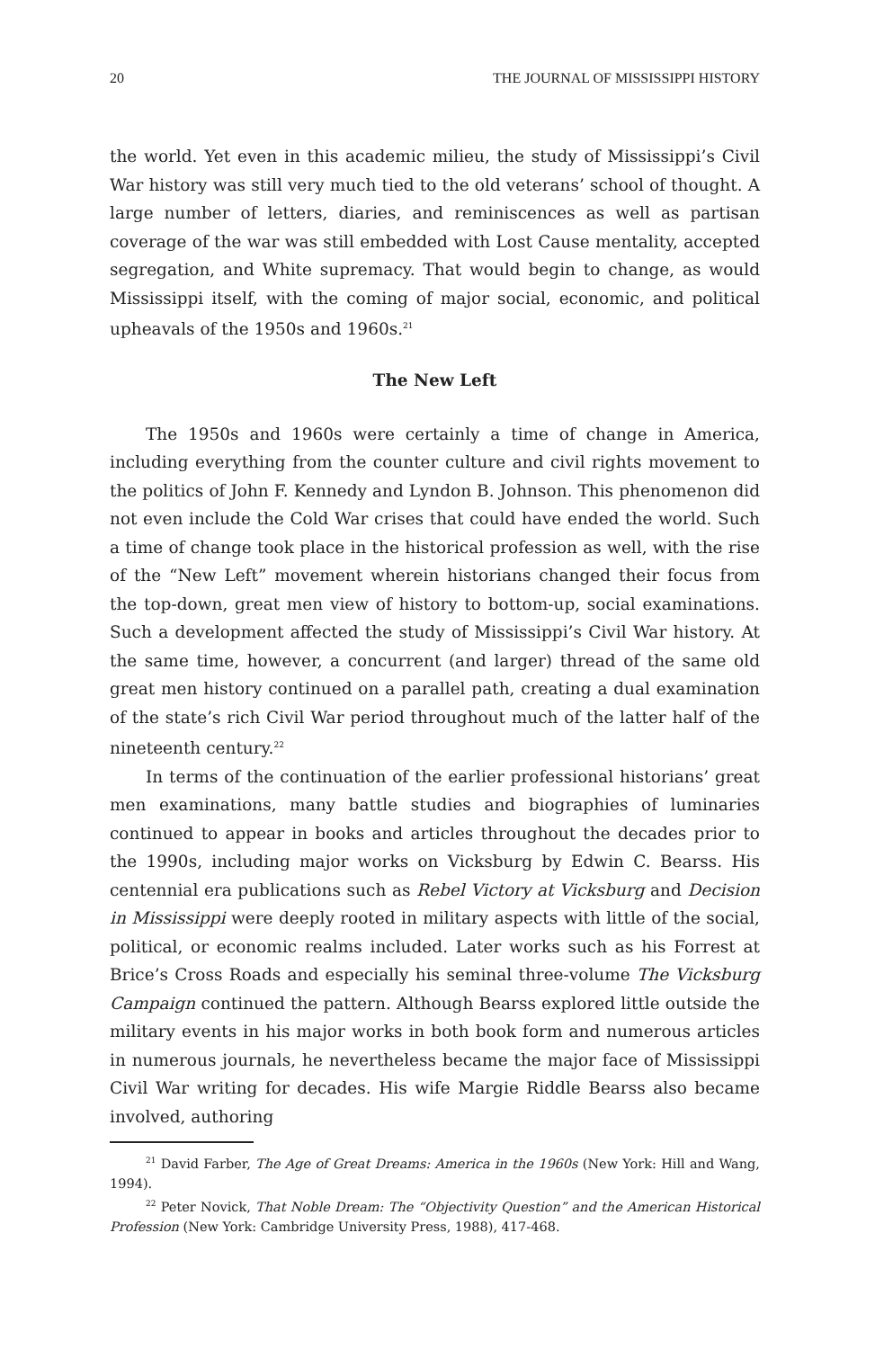20 THE JOURNAL OF MISSISSIPPI HISTORY
the world. Yet even in this academic milieu, the study of Mississippi’s Civil War history was still very much tied to the old veterans’ school of thought. A large number of letters, diaries, and reminiscences as well as partisan coverage of the war was still embedded with Lost Cause mentality, accepted segregation, and White supremacy. That would begin to change, as would Mississippi itself, with the coming of major social, economic, and political upheavals of the 1950s and 1960s.<sup>21</sup>
The New Left
The 1950s and 1960s were certainly a time of change in America, including everything from the counter culture and civil rights movement to the politics of John F. Kennedy and Lyndon B. Johnson. This phenomenon did not even include the Cold War crises that could have ended the world. Such a time of change took place in the historical profession as well, with the rise of the “New Left” movement wherein historians changed their focus from the top-down, great men view of history to bottom-up, social examinations. Such a development affected the study of Mississippi’s Civil War history. At the same time, however, a concurrent (and larger) thread of the same old great men history continued on a parallel path, creating a dual examination of the state’s rich Civil War period throughout much of the latter half of the nineteenth century.<sup>22</sup>
In terms of the continuation of the earlier professional historians’ great men examinations, many battle studies and biographies of luminaries continued to appear in books and articles throughout the decades prior to the 1990s, including major works on Vicksburg by Edwin C. Bearss. His centennial era publications such as Rebel Victory at Vicksburg and Decision in Mississippi were deeply rooted in military aspects with little of the social, political, or economic realms included. Later works such as his Forrest at Brice’s Cross Roads and especially his seminal three-volume The Vicksburg Campaign continued the pattern. Although Bearss explored little outside the military events in his major works in both book form and numerous articles in numerous journals, he nevertheless became the major face of Mississippi Civil War writing for decades. His wife Margie Riddle Bearss also became involved, authoring
<sup>21</sup> David Farber, The Age of Great Dreams: America in the 1960s (New York: Hill and Wang, 1994).
<sup>22</sup> Peter Novick, That Noble Dream: The “Objectivity Question” and the American Historical Profession (New York: Cambridge University Press, 1988), 417-468.